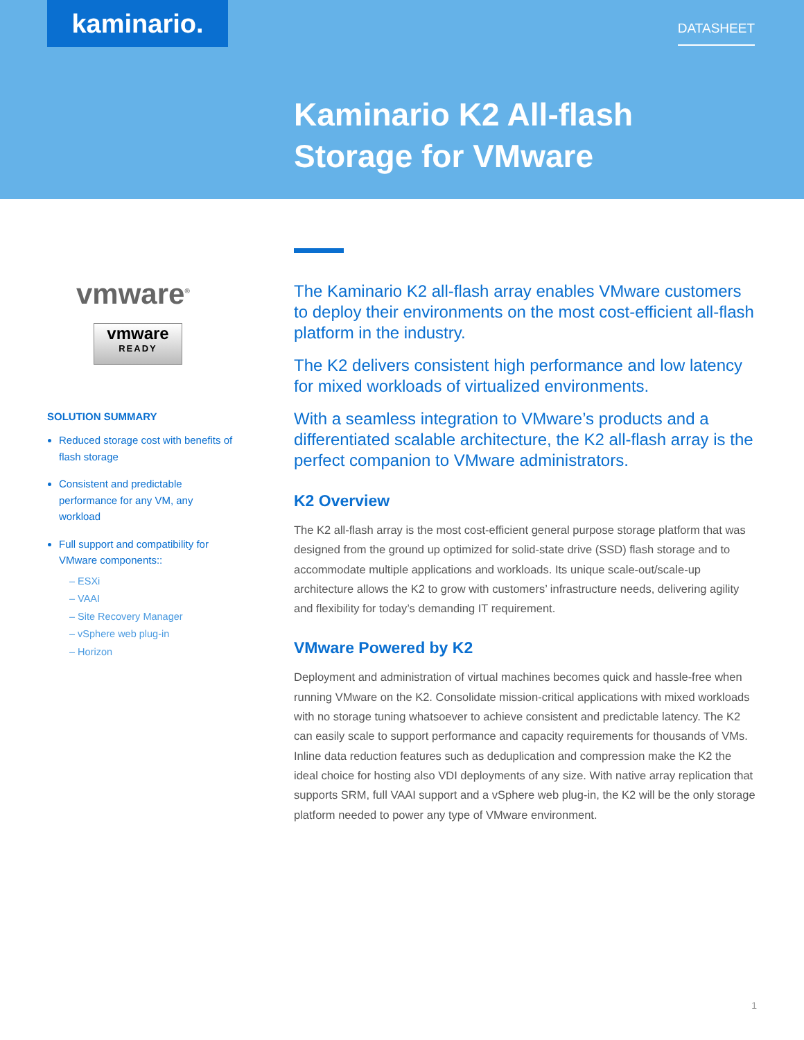kaminario. DATASHEET
Kaminario K2 All-flash
Storage for VMware
vmware<sup>®</sup>
vmware
READY
SOLUTION SUMMARY
Reduced storage cost with benefits of flash storage
Consistent and predictable performance for any VM, any workload
Full support and compatibility for VMware components::
– ESXi
– VAAI
– Site Recovery Manager
– vSphere web plug-in
– Horizon
The Kaminario K2 all-flash array enables VMware customers to deploy their environments on the most cost-efficient all-flash platform in the industry.
The K2 delivers consistent high performance and low latency for mixed workloads of virtualized environments.
With a seamless integration to VMware’s products and a differentiated scalable architecture, the K2 all-flash array is the perfect companion to VMware administrators.
K2 Overview
The K2 all-flash array is the most cost-efficient general purpose storage platform that was designed from the ground up optimized for solid-state drive (SSD) flash storage and to accommodate multiple applications and workloads. Its unique scale-out/scale-up architecture allows the K2 to grow with customers’ infrastructure needs, delivering agility and flexibility for today’s demanding IT requirement.
VMware Powered by K2
Deployment and administration of virtual machines becomes quick and hassle-free when running VMware on the K2. Consolidate mission-critical applications with mixed workloads with no storage tuning whatsoever to achieve consistent and predictable latency. The K2 can easily scale to support performance and capacity requirements for thousands of VMs. Inline data reduction features such as deduplication and compression make the K2 the ideal choice for hosting also VDI deployments of any size. With native array replication that supports SRM, full VAAI support and a vSphere web plug-in, the K2 will be the only storage platform needed to power any type of VMware environment.
1